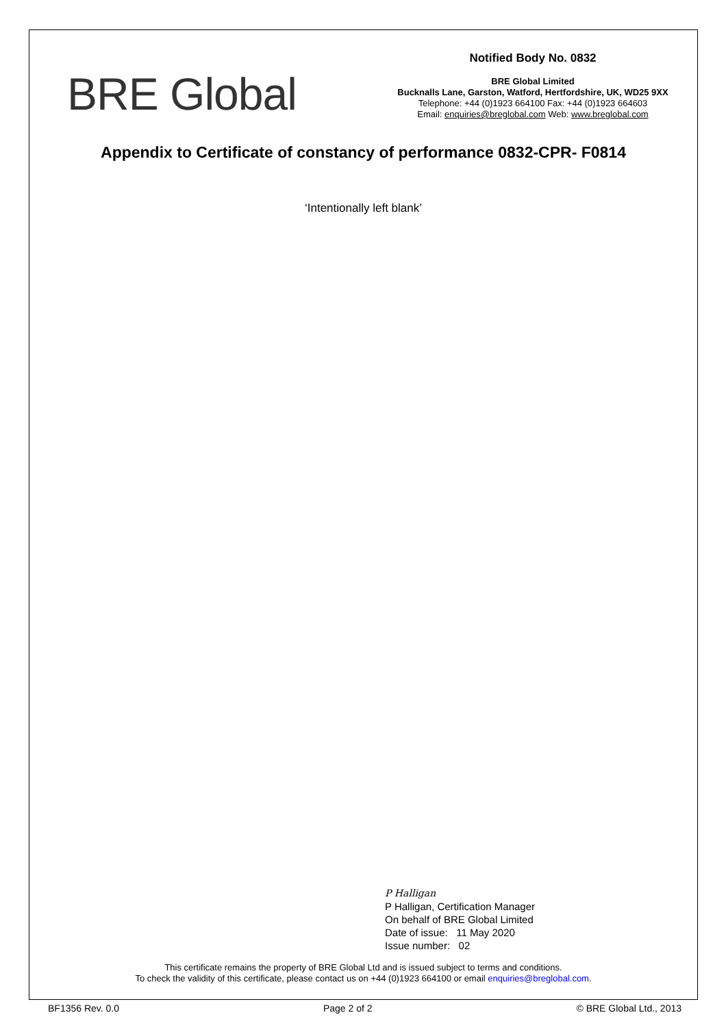BRE Global
Notified Body No. 0832
BRE Global Limited
Bucknalls Lane, Garston, Watford, Hertfordshire, UK, WD25 9XX
Telephone: +44 (0)1923 664100 Fax: +44 (0)1923 664603
Email: enquiries@breglobal.com Web: www.breglobal.com
Appendix to Certificate of constancy of performance 0832-CPR- F0814
‘Intentionally left blank’
P Halligan
P Halligan, Certification Manager
On behalf of BRE Global Limited
Date of issue: 11 May 2020
Issue number: 02
This certificate remains the property of BRE Global Ltd and is issued subject to terms and conditions.
To check the validity of this certificate, please contact us on +44 (0)1923 664100 or email enquiries@breglobal.com.
BF1356 Rev. 0.0 Page 2 of 2 © BRE Global Ltd., 2013